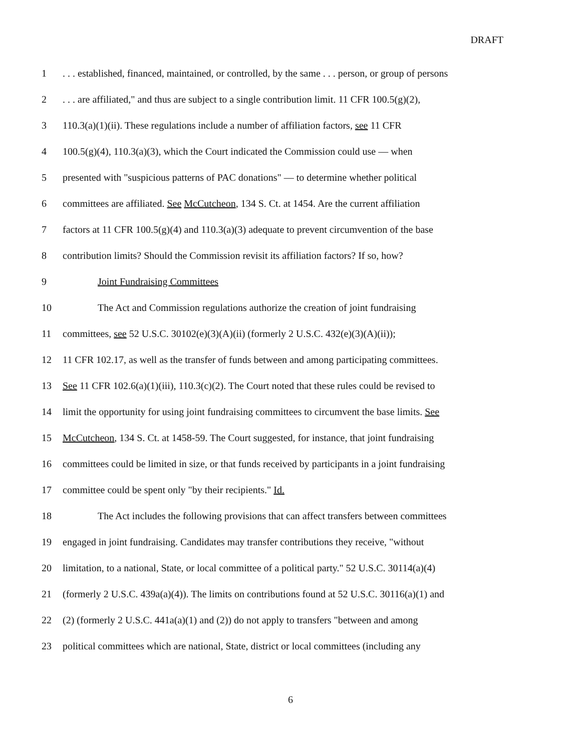DRAFT
1. . . established, financed, maintained, or controlled, by the same . . . person, or group of persons
2. . . are affiliated," and thus are subject to a single contribution limit. 11 CFR 100.5(g)(2),
3 110.3(a)(1)(ii). These regulations include a number of affiliation factors, see 11 CFR
4 100.5(g)(4), 110.3(a)(3), which the Court indicated the Commission could use — when
5 presented with "suspicious patterns of PAC donations" — to determine whether political
6 committees are affiliated. See McCutcheon, 134 S. Ct. at 1454. Are the current affiliation
7 factors at 11 CFR 100.5(g)(4) and 110.3(a)(3) adequate to prevent circumvention of the base
8 contribution limits? Should the Commission revisit its affiliation factors? If so, how?
9 Joint Fundraising Committees
10 The Act and Commission regulations authorize the creation of joint fundraising
11 committees, see 52 U.S.C. 30102(e)(3)(A)(ii) (formerly 2 U.S.C. 432(e)(3)(A)(ii));
12 11 CFR 102.17, as well as the transfer of funds between and among participating committees.
13 See 11 CFR 102.6(a)(1)(iii), 110.3(c)(2). The Court noted that these rules could be revised to
14 limit the opportunity for using joint fundraising committees to circumvent the base limits. See
15 McCutcheon, 134 S. Ct. at 1458-59. The Court suggested, for instance, that joint fundraising
16 committees could be limited in size, or that funds received by participants in a joint fundraising
17 committee could be spent only "by their recipients." Id.
18 The Act includes the following provisions that can affect transfers between committees
19 engaged in joint fundraising. Candidates may transfer contributions they receive, "without
20 limitation, to a national, State, or local committee of a political party." 52 U.S.C. 30114(a)(4)
21 (formerly 2 U.S.C. 439a(a)(4)). The limits on contributions found at 52 U.S.C. 30116(a)(1) and
22 (2) (formerly 2 U.S.C. 441a(a)(1) and (2)) do not apply to transfers "between and among
23 political committees which are national, State, district or local committees (including any
6